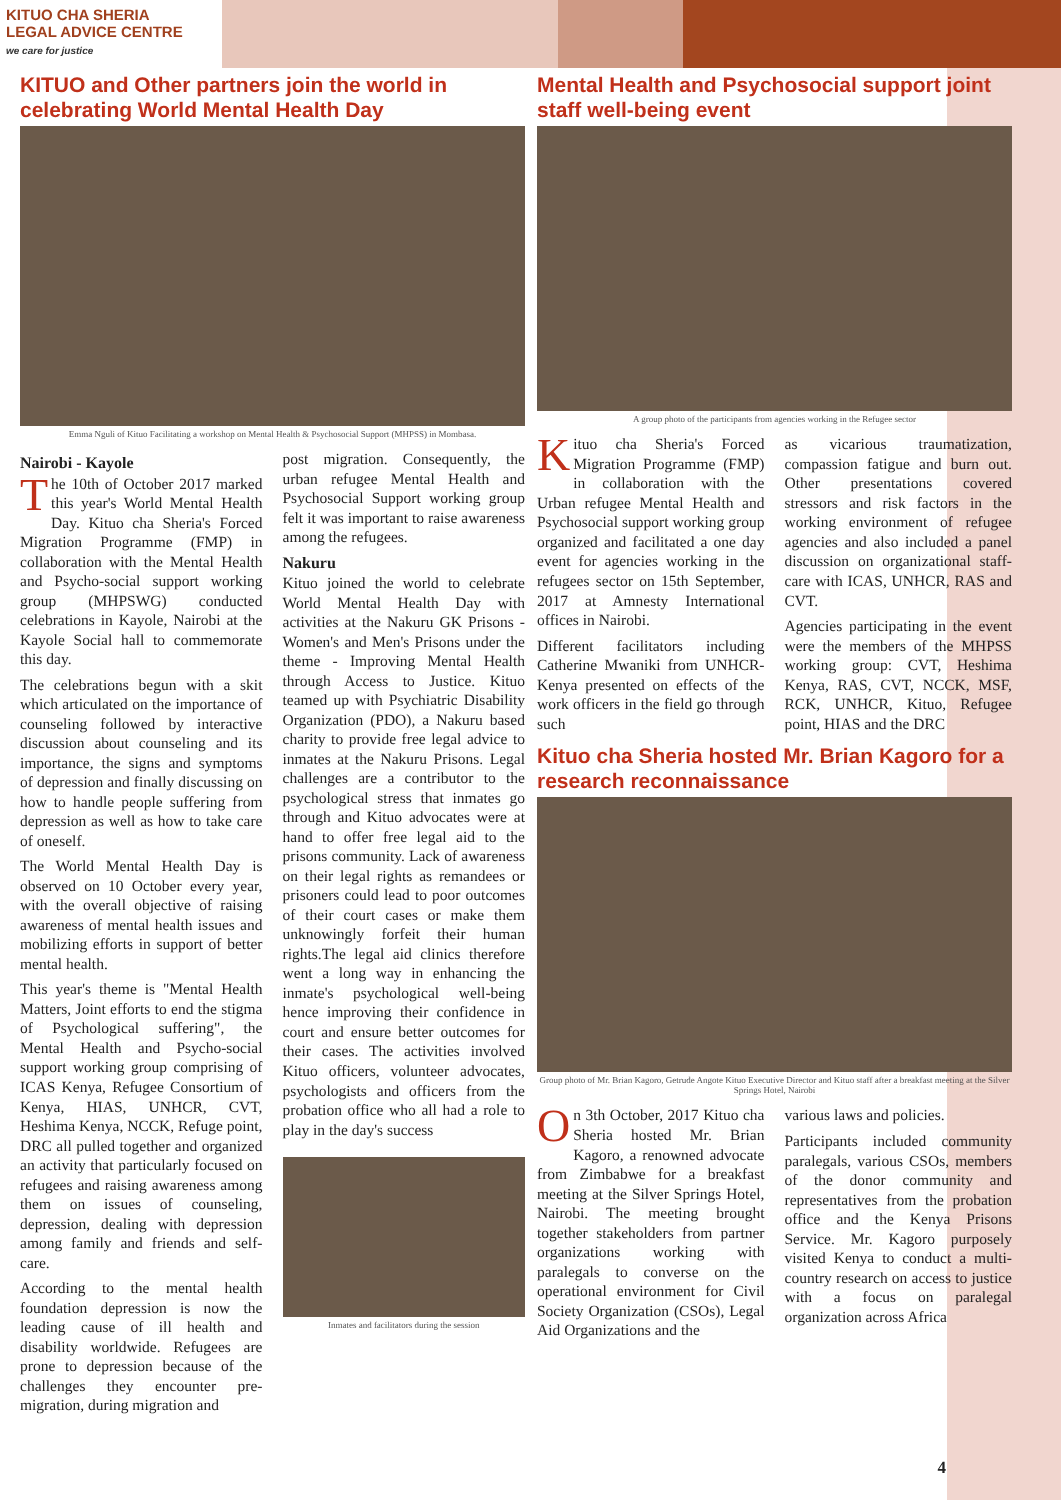KITUO CHA SHERIA
LEGAL ADVICE CENTRE
we care for justice
KITUO and Other partners join the world in celebrating World Mental Health Day
Emma Nguli of Kituo Facilitating a workshop on Mental Health & Psychosocial Support (MHPSS) in Mombasa.
Nairobi - Kayole
The 10th of October 2017 marked this year's World Mental Health Day. Kituo cha Sheria's Forced Migration Programme (FMP) in collaboration with the Mental Health and Psycho-social support working group (MHPSWG) conducted celebrations in Kayole, Nairobi at the Kayole Social hall to commemorate this day.
The celebrations begun with a skit which articulated on the importance of counseling followed by interactive discussion about counseling and its importance, the signs and symptoms of depression and finally discussing on how to handle people suffering from depression as well as how to take care of oneself.
The World Mental Health Day is observed on 10 October every year, with the overall objective of raising awareness of mental health issues and mobilizing efforts in support of better mental health.
This year's theme is "Mental Health Matters, Joint efforts to end the stigma of Psychological suffering", the Mental Health and Psycho-social support working group comprising of ICAS Kenya, Refugee Consortium of Kenya, HIAS, UNHCR, CVT, Heshima Kenya, NCCK, Refuge point, DRC all pulled together and organized an activity that particularly focused on refugees and raising awareness among them on issues of counseling, depression, dealing with depression among family and friends and self-care.
According to the mental health foundation depression is now the leading cause of ill health and disability worldwide. Refugees are prone to depression because of the challenges they encounter pre-migration, during migration and
post migration. Consequently, the urban refugee Mental Health and Psychosocial Support working group felt it was important to raise awareness among the refugees.
Nakuru
Kituo joined the world to celebrate World Mental Health Day with activities at the Nakuru GK Prisons - Women's and Men's Prisons under the theme - Improving Mental Health through Access to Justice. Kituo teamed up with Psychiatric Disability Organization (PDO), a Nakuru based charity to provide free legal advice to inmates at the Nakuru Prisons. Legal challenges are a contributor to the psychological stress that inmates go through and Kituo advocates were at hand to offer free legal aid to the prisons community. Lack of awareness on their legal rights as remandees or prisoners could lead to poor outcomes of their court cases or make them unknowingly forfeit their human rights.The legal aid clinics therefore went a long way in enhancing the inmate's psychological well-being hence improving their confidence in court and ensure better outcomes for their cases. The activities involved Kituo officers, volunteer advocates, psychologists and officers from the probation office who all had a role to play in the day's success
Inmates and facilitators during the session
Mental Health and Psychosocial support joint staff well-being event
A group photo of the participants from agencies working in the Refugee sector
Kituo cha Sheria's Forced Migration Programme (FMP) in collaboration with the Urban refugee Mental Health and Psychosocial support working group organized and facilitated a one day event for agencies working in the refugees sector on 15th September, 2017 at Amnesty International offices in Nairobi.
Different facilitators including Catherine Mwaniki from UNHCR-Kenya presented on effects of the work officers in the field go through such
as vicarious traumatization, compassion fatigue and burn out. Other presentations covered stressors and risk factors in the working environment of refugee agencies and also included a panel discussion on organizational staff-care with ICAS, UNHCR, RAS and CVT.
Agencies participating in the event were the members of the MHPSS working group: CVT, Heshima Kenya, RAS, CVT, NCCK, MSF, RCK, UNHCR, Kituo, Refugee point, HIAS and the DRC
Kituo cha Sheria hosted Mr. Brian Kagoro for a research reconnaissance
Group photo of Mr. Brian Kagoro, Getrude Angote Kituo Executive Director and Kituo staff after a breakfast meeting at the Silver Springs Hotel, Nairobi
On 3th October, 2017 Kituo cha Sheria hosted Mr. Brian Kagoro, a renowned advocate from Zimbabwe for a breakfast meeting at the Silver Springs Hotel, Nairobi. The meeting brought together stakeholders from partner organizations working with paralegals to converse on the operational environment for Civil Society Organization (CSOs), Legal Aid Organizations and the
various laws and policies.
Participants included community paralegals, various CSOs, members of the donor community and representatives from the probation office and the Kenya Prisons Service. Mr. Kagoro purposely visited Kenya to conduct a multi-country research on access to justice with a focus on paralegal organization across Africa
4